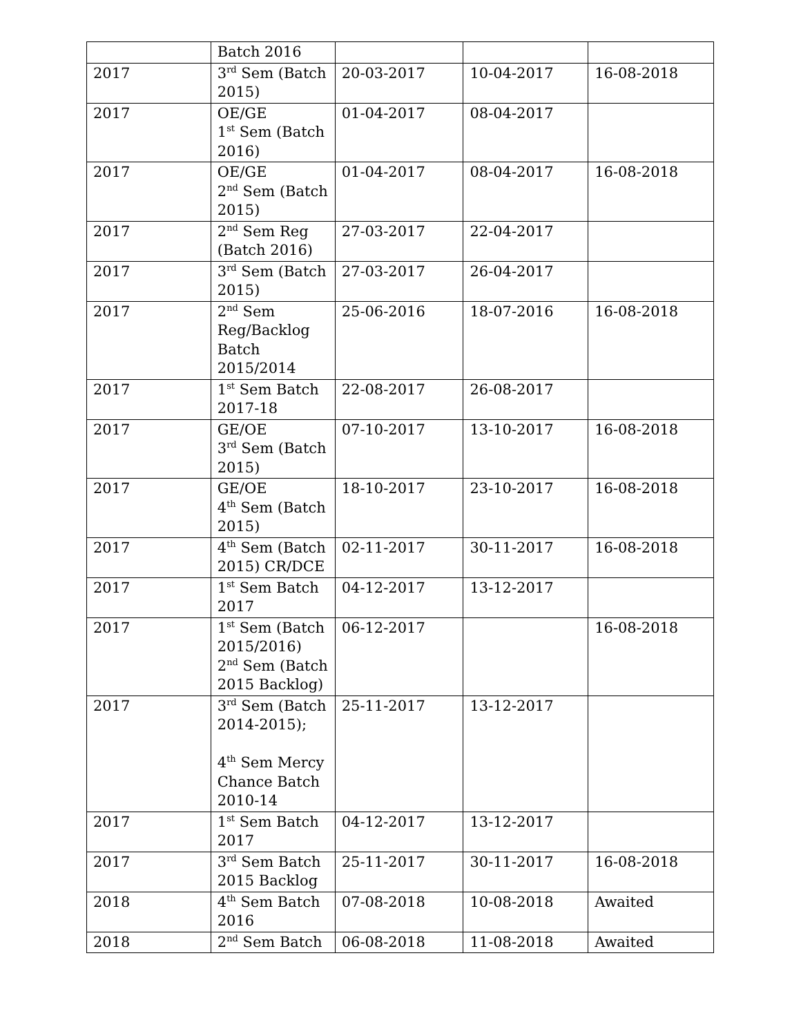| | Batch 2016 | | | |
| 2017 | 3<sup>rd</sup> Sem (Batch 2015) | 20-03-2017 | 10-04-2017 | 16-08-2018 |
| 2017 | OE/GE 1<sup>st</sup> Sem (Batch 2016) | 01-04-2017 | 08-04-2017 | |
| 2017 | OE/GE 2<sup>nd</sup> Sem (Batch 2015) | 01-04-2017 | 08-04-2017 | 16-08-2018 |
| 2017 | 2<sup>nd</sup> Sem Reg (Batch 2016) | 27-03-2017 | 22-04-2017 | |
| 2017 | 3<sup>rd</sup> Sem (Batch 2015) | 27-03-2017 | 26-04-2017 | |
| 2017 | 2<sup>nd</sup> Sem Reg/Backlog Batch 2015/2014 | 25-06-2016 | 18-07-2016 | 16-08-2018 |
| 2017 | 1<sup>st</sup> Sem Batch 2017-18 | 22-08-2017 | 26-08-2017 | |
| 2017 | GE/OE 3<sup>rd</sup> Sem (Batch 2015) | 07-10-2017 | 13-10-2017 | 16-08-2018 |
| 2017 | GE/OE 4<sup>th</sup> Sem (Batch 2015) | 18-10-2017 | 23-10-2017 | 16-08-2018 |
| 2017 | 4<sup>th</sup> Sem (Batch 2015) CR/DCE | 02-11-2017 | 30-11-2017 | 16-08-2018 |
| 2017 | 1<sup>st</sup> Sem Batch 2017 | 04-12-2017 | 13-12-2017 | |
| 2017 | 1<sup>st</sup> Sem (Batch 2015/2016) 2<sup>nd</sup> Sem (Batch 2015 Backlog) | 06-12-2017 | | 16-08-2018 |
| 2017 | 3<sup>rd</sup> Sem (Batch 2014-2015); 4<sup>th</sup> Sem Mercy Chance Batch 2010-14 | 25-11-2017 | 13-12-2017 | |
| 2017 | 1<sup>st</sup> Sem Batch 2017 | 04-12-2017 | 13-12-2017 | |
| 2017 | 3<sup>rd</sup> Sem Batch 2015 Backlog | 25-11-2017 | 30-11-2017 | 16-08-2018 |
| 2018 | 4<sup>th</sup> Sem Batch 2016 | 07-08-2018 | 10-08-2018 | Awaited |
| 2018 | 2<sup>nd</sup> Sem Batch | 06-08-2018 | 11-08-2018 | Awaited |